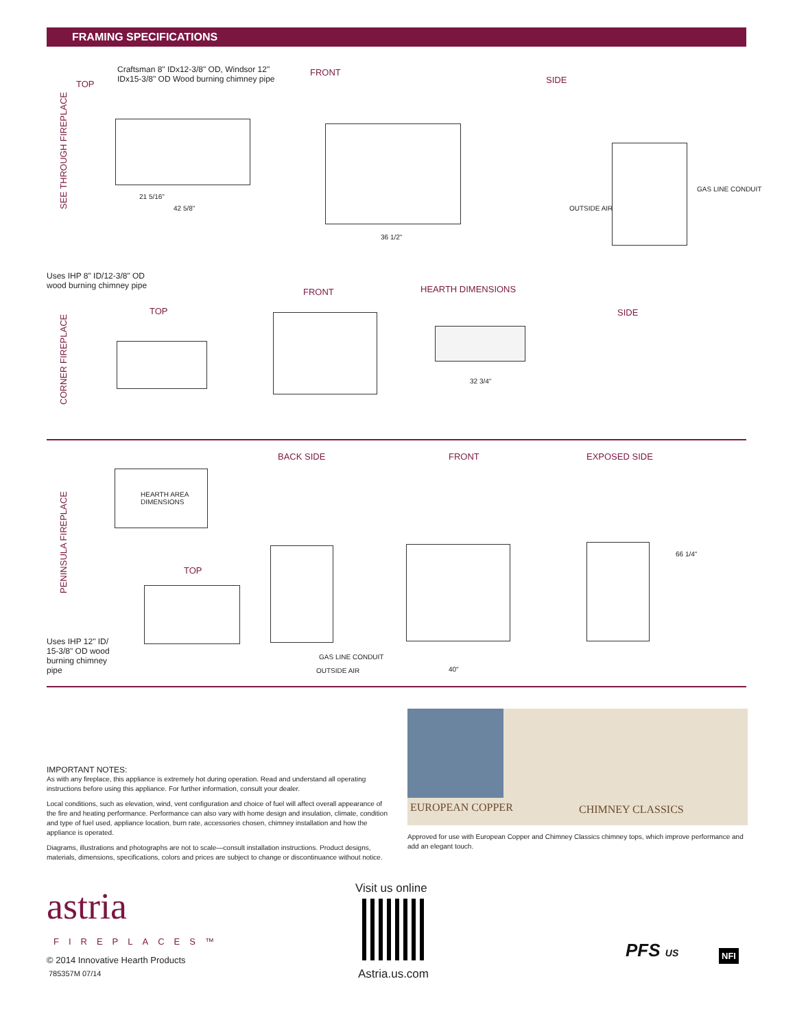FRAMING SPECIFICATIONS
TOP
Craftsman 8" IDx12-3/8" OD, Windsor 12" IDx15-3/8" OD Wood burning chimney pipe
FRONT
SIDE
21 5/16"
42 5/8"
36 1/2"
OUTSIDE AIR
GAS LINE CONDUIT
SEE THROUGH FIREPLACE
Uses IHP 8" ID/12-3/8" OD
wood burning chimney pipe
TOP
FRONT HEARTH DIMENSIONS
SIDE
32 3/4"
CORNER FIREPLACE
BACK SIDE FRONT EXPOSED SIDE
HEARTH AREA
DIMENSIONS
TOP
Uses IHP 12" ID/ 15-3/8" OD wood burning chimney pipe
GAS LINE CONDUIT
OUTSIDE AIR 40"
66 1/4"
PENINSULA FIREPLACE
IMPORTANT NOTES:
As with any fireplace, this appliance is extremely hot during operation. Read and understand all operating instructions before using this appliance. For further information, consult your dealer.
Local conditions, such as elevation, wind, vent configuration and choice of fuel will affect overall appearance of the fire and heating performance. Performance can also vary with home design and insulation, climate, condition and type of fuel used, appliance location, burn rate, accessories chosen, chimney installation and how the appliance is operated.
Diagrams, illustrations and photographs are not to scale—consult installation instructions. Product designs, materials, dimensions, specifications, colors and prices are subject to change or discontinuance without notice.
EUROPEAN COPPER CHIMNEY CLASSICS
Approved for use with European Copper and Chimney Classics chimney tops, which improve performance and add an elegant touch.
astria
FIREPLACES™
© 2014 Innovative Hearth Products
785357M 07/14
Visit us online
Astria.us.com
PFS US NFI